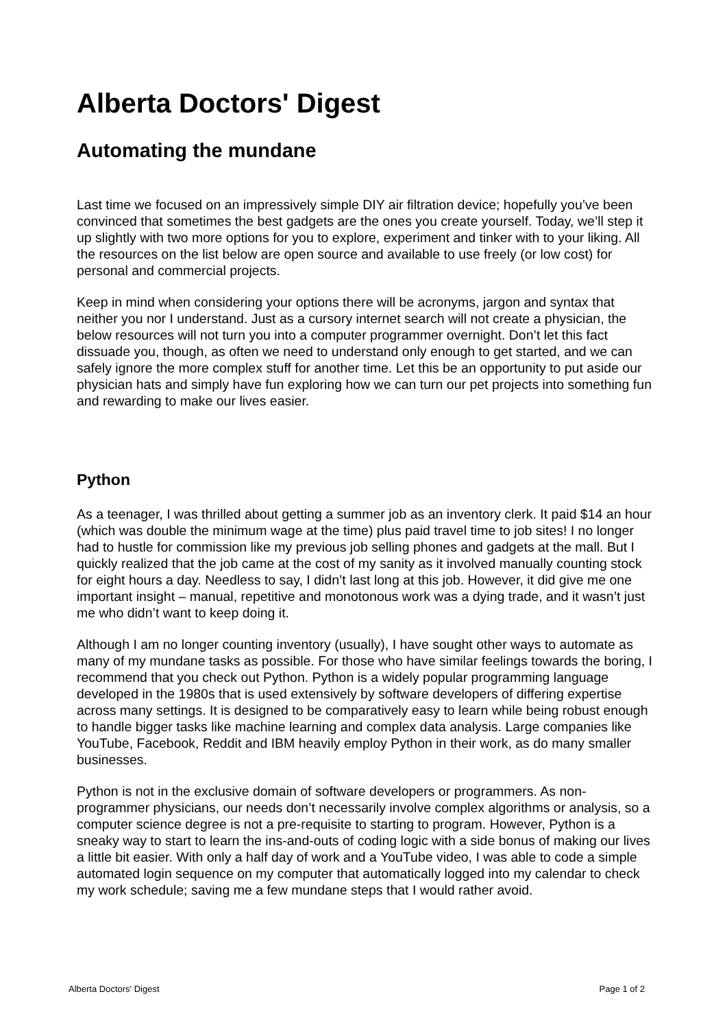Alberta Doctors' Digest
Automating the mundane
Last time we focused on an impressively simple DIY air filtration device; hopefully you’ve been convinced that sometimes the best gadgets are the ones you create yourself. Today, we’ll step it up slightly with two more options for you to explore, experiment and tinker with to your liking. All the resources on the list below are open source and available to use freely (or low cost) for personal and commercial projects.
Keep in mind when considering your options there will be acronyms, jargon and syntax that neither you nor I understand. Just as a cursory internet search will not create a physician, the below resources will not turn you into a computer programmer overnight. Don’t let this fact dissuade you, though, as often we need to understand only enough to get started, and we can safely ignore the more complex stuff for another time. Let this be an opportunity to put aside our physician hats and simply have fun exploring how we can turn our pet projects into something fun and rewarding to make our lives easier.
Python
As a teenager, I was thrilled about getting a summer job as an inventory clerk. It paid $14 an hour (which was double the minimum wage at the time) plus paid travel time to job sites! I no longer had to hustle for commission like my previous job selling phones and gadgets at the mall. But I quickly realized that the job came at the cost of my sanity as it involved manually counting stock for eight hours a day. Needless to say, I didn’t last long at this job. However, it did give me one important insight – manual, repetitive and monotonous work was a dying trade, and it wasn’t just me who didn’t want to keep doing it.
Although I am no longer counting inventory (usually), I have sought other ways to automate as many of my mundane tasks as possible. For those who have similar feelings towards the boring, I recommend that you check out Python. Python is a widely popular programming language developed in the 1980s that is used extensively by software developers of differing expertise across many settings. It is designed to be comparatively easy to learn while being robust enough to handle bigger tasks like machine learning and complex data analysis. Large companies like YouTube, Facebook, Reddit and IBM heavily employ Python in their work, as do many smaller businesses.
Python is not in the exclusive domain of software developers or programmers. As non-programmer physicians, our needs don’t necessarily involve complex algorithms or analysis, so a computer science degree is not a pre-requisite to starting to program. However, Python is a sneaky way to start to learn the ins-and-outs of coding logic with a side bonus of making our lives a little bit easier. With only a half day of work and a YouTube video, I was able to code a simple automated login sequence on my computer that automatically logged into my calendar to check my work schedule; saving me a few mundane steps that I would rather avoid.
Alberta Doctors' Digest Page 1 of 2